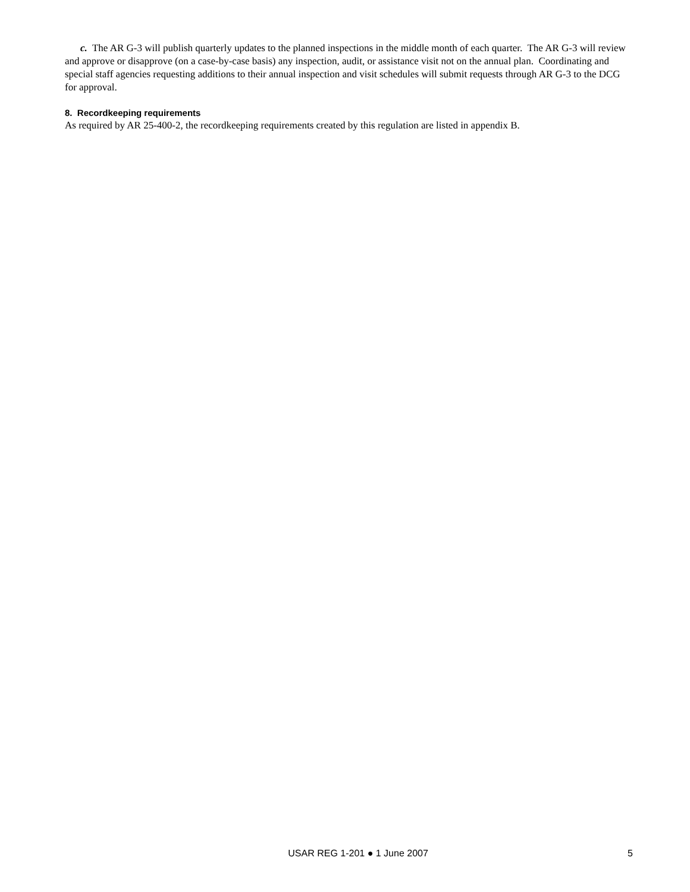c. The AR G-3 will publish quarterly updates to the planned inspections in the middle month of each quarter. The AR G-3 will review and approve or disapprove (on a case-by-case basis) any inspection, audit, or assistance visit not on the annual plan. Coordinating and special staff agencies requesting additions to their annual inspection and visit schedules will submit requests through AR G-3 to the DCG for approval.
8. Recordkeeping requirements
As required by AR 25-400-2, the recordkeeping requirements created by this regulation are listed in appendix B.
USAR REG 1-201 ● 1 June 2007 5